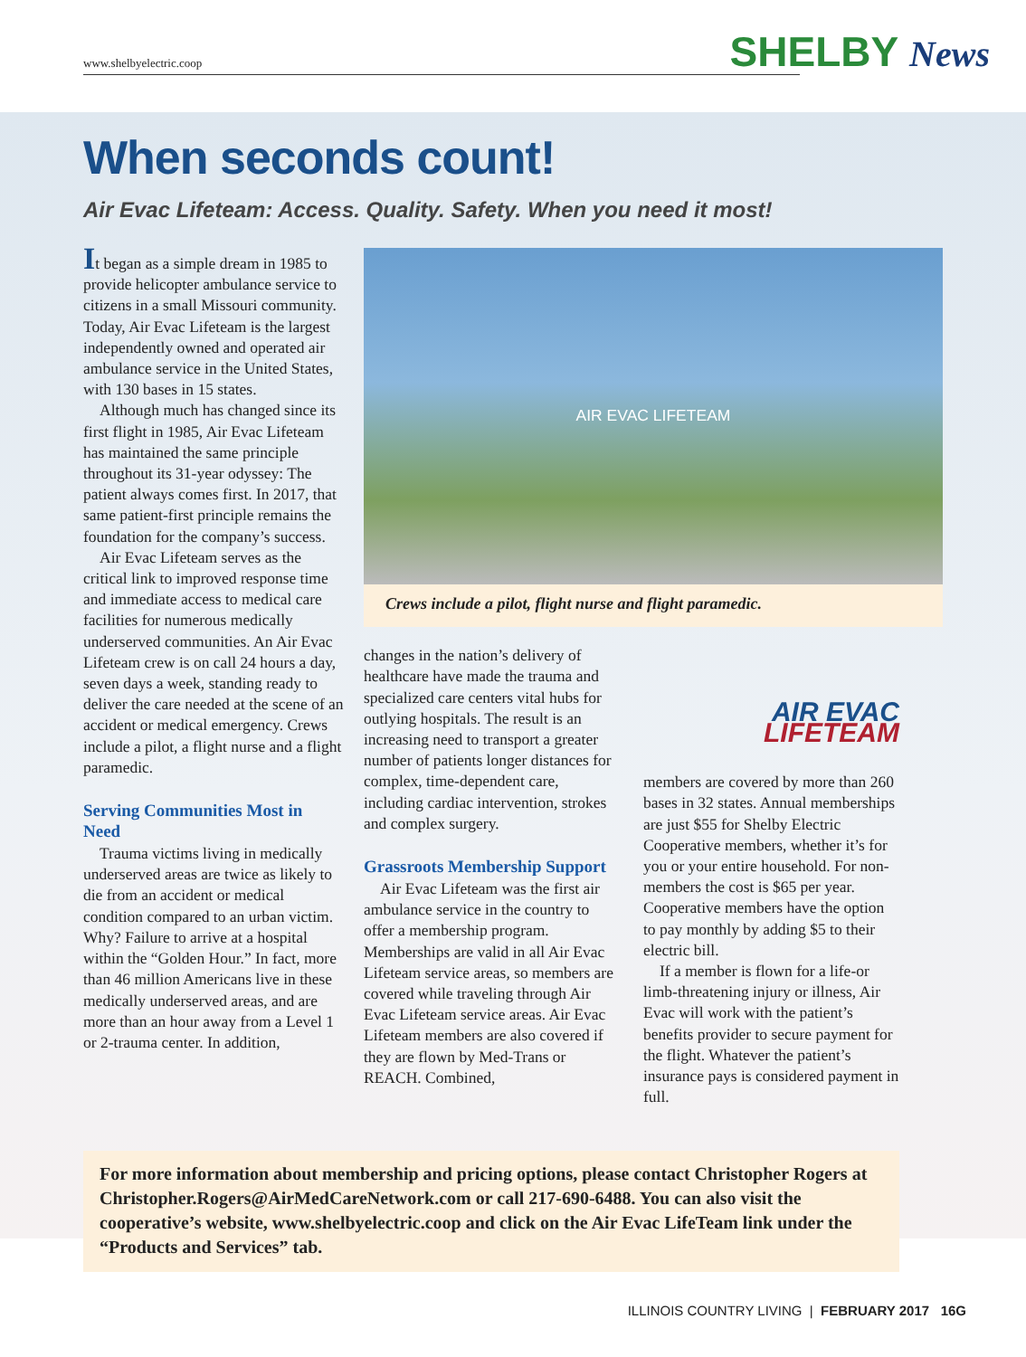www.shelbyelectric.coop SHELBY News
When seconds count!
Air Evac Lifeteam: Access. Quality. Safety. When you need it most!
It began as a simple dream in 1985 to provide helicopter ambulance service to citizens in a small Missouri community. Today, Air Evac Lifeteam is the largest independently owned and operated air ambulance service in the United States, with 130 bases in 15 states.
Although much has changed since its first flight in 1985, Air Evac Lifeteam has maintained the same principle throughout its 31-year odyssey: The patient always comes first. In 2017, that same patient-first principle remains the foundation for the company’s success.
Air Evac Lifeteam serves as the critical link to improved response time and immediate access to medical care facilities for numerous medically underserved communities. An Air Evac Lifeteam crew is on call 24 hours a day, seven days a week, standing ready to deliver the care needed at the scene of an accident or medical emergency. Crews include a pilot, a flight nurse and a flight paramedic.
Serving Communities Most in Need
Trauma victims living in medically underserved areas are twice as likely to die from an accident or medical condition compared to an urban victim. Why? Failure to arrive at a hospital within the “Golden Hour.” In fact, more than 46 million Americans live in these medically underserved areas, and are more than an hour away from a Level 1 or 2-trauma center. In addition,
AIR EVAC LIFETEAM
Crews include a pilot, flight nurse and flight paramedic.
changes in the nation’s delivery of healthcare have made the trauma and specialized care centers vital hubs for outlying hospitals. The result is an increasing need to transport a greater number of patients longer distances for complex, time-dependent care, including cardiac intervention, strokes and complex surgery.
Grassroots Membership Support
Air Evac Lifeteam was the first air ambulance service in the country to offer a membership program. Memberships are valid in all Air Evac Lifeteam service areas, so members are covered while traveling through Air Evac Lifeteam service areas. Air Evac Lifeteam members are also covered if they are flown by Med-Trans or REACH. Combined,
AIR EVAC
LIFETEAM
members are covered by more than 260 bases in 32 states. Annual memberships are just $55 for Shelby Electric Cooperative members, whether it’s for you or your entire household. For non-members the cost is $65 per year. Cooperative members have the option to pay monthly by adding $5 to their electric bill.
If a member is flown for a life-or limb-threatening injury or illness, Air Evac will work with the patient’s benefits provider to secure payment for the flight. Whatever the patient’s insurance pays is considered payment in full.
For more information about membership and pricing options, please contact Christopher Rogers at Christopher.Rogers@AirMedCareNetwork.com or call 217-690-6488. You can also visit the cooperative’s website, www.shelbyelectric.coop and click on the Air Evac LifeTeam link under the “Products and Services” tab.
ILLINOIS COUNTRY LIVING | FEBRUARY 2017 16G